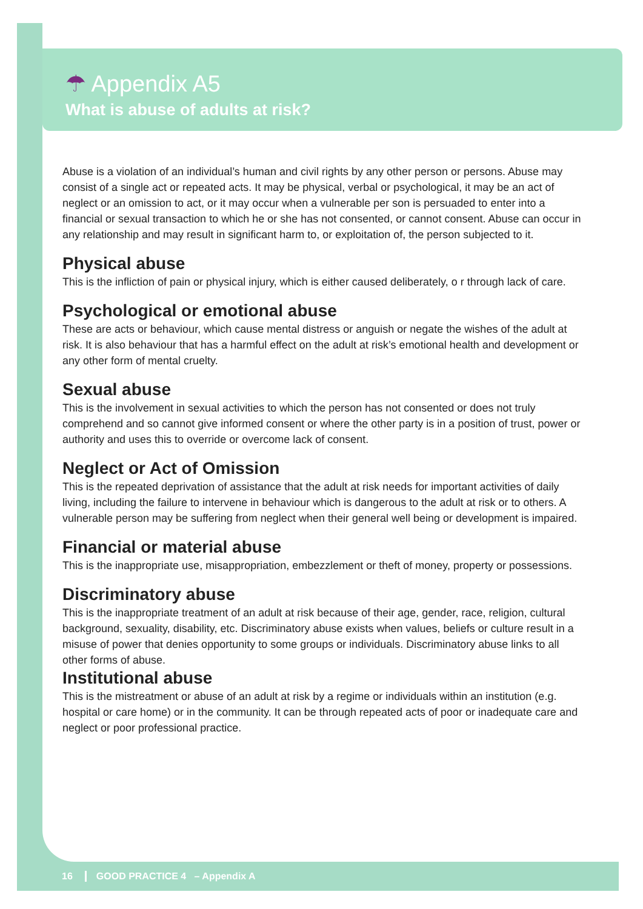☂ Appendix A5
What is abuse of adults at risk?
Abuse is a violation of an individual’s human and civil rights by any other person or persons. Abuse may consist of a single act or repeated acts. It may be physical, verbal or psychological, it may be an act of neglect or an omission to act, or it may occur when a vulnerable per son is persuaded to enter into a financial or sexual transaction to which he or she has not consented, or cannot consent. Abuse can occur in any relationship and may result in significant harm to, or exploitation of, the person subjected to it.
Physical abuse
This is the infliction of pain or physical injury, which is either caused deliberately, o r through lack of care.
Psychological or emotional abuse
These are acts or behaviour, which cause mental distress or anguish or negate the wishes of the adult at risk. It is also behaviour that has a harmful effect on the adult at risk’s emotional health and development or any other form of mental cruelty.
Sexual abuse
This is the involvement in sexual activities to which the person has not consented or does not truly comprehend and so cannot give informed consent or where the other party is in a position of trust, power or authority and uses this to override or overcome lack of consent.
Neglect or Act of Omission
This is the repeated deprivation of assistance that the adult at risk needs for important activities of daily living, including the failure to intervene in behaviour which is dangerous to the adult at risk or to others. A vulnerable person may be suffering from neglect when their general well being or development is impaired.
Financial or material abuse
This is the inappropriate use, misappropriation, embezzlement or theft of money, property or possessions.
Discriminatory abuse
This is the inappropriate treatment of an adult at risk because of their age, gender, race, religion, cultural background, sexuality, disability, etc. Discriminatory abuse exists when values, beliefs or culture result in a misuse of power that denies opportunity to some groups or individuals. Discriminatory abuse links to all other forms of abuse.
Institutional abuse
This is the mistreatment or abuse of an adult at risk by a regime or individuals within an institution (e.g. hospital or care home) or in the community. It can be through repeated acts of poor or inadequate care and neglect or poor professional practice.
16 GOOD PRACTICE 4 – Appendix A